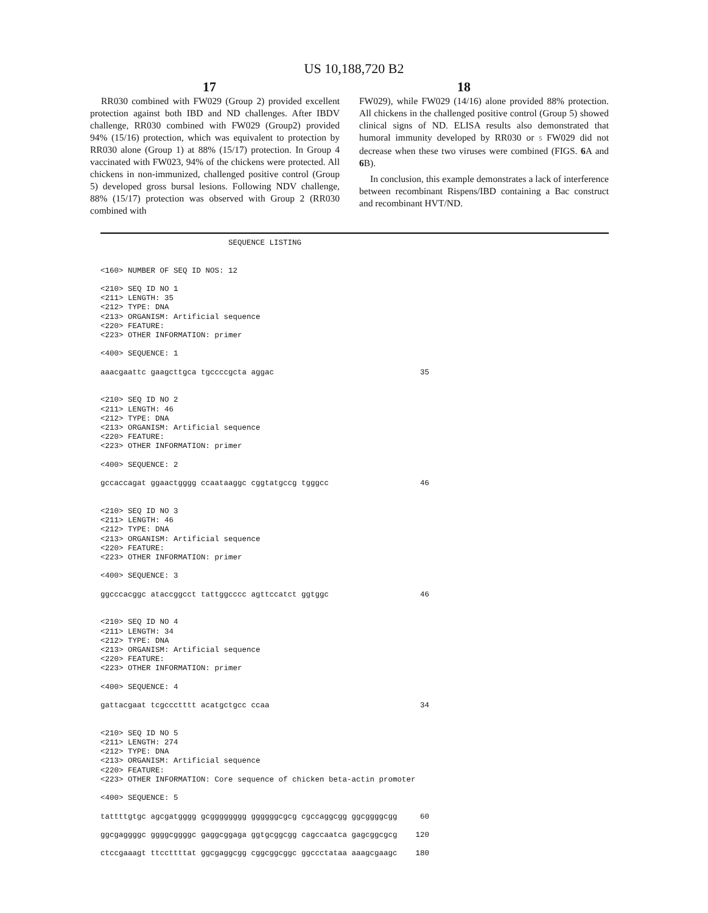US 10,188,720 B2
17 18
RR030 combined with FW029 (Group 2) provided excellent protection against both IBD and ND challenges. After IBDV challenge, RR030 combined with FW029 (Group2) provided 94% (15/16) protection, which was equivalent to protection by RR030 alone (Group 1) at 88% (15/17) protection. In Group 4 vaccinated with FW023, 94% of the chickens were protected. All chickens in non-immunized, challenged positive control (Group 5) developed gross bursal lesions. Following NDV challenge, 88% (15/17) protection was observed with Group 2 (RR030 combined with
FW029), while FW029 (14/16) alone provided 88% protection. All chickens in the challenged positive control (Group 5) showed clinical signs of ND. ELISA results also demonstrated that humoral immunity developed by RR030 or 5 FW029 did not decrease when these two viruses were combined (FIGS. 6 A and 6 B).
In conclusion, this example demonstrates a lack of interference between recombinant Rispens/IBD containing a Bac construct and recombinant HVT/ND.
                            SEQUENCE LISTING


<160> NUMBER OF SEQ ID NOS: 12

<210> SEQ ID NO 1
<211> LENGTH: 35
<212> TYPE: DNA
<213> ORGANISM: Artificial sequence
<220> FEATURE:
<223> OTHER INFORMATION: primer

<400> SEQUENCE: 1

aaacgaattc gaagcttgca tgccccgcta aggac                                35


<210> SEQ ID NO 2
<211> LENGTH: 46
<212> TYPE: DNA
<213> ORGANISM: Artificial sequence
<220> FEATURE:
<223> OTHER INFORMATION: primer

<400> SEQUENCE: 2

gccaccagat ggaactgggg ccaataaggc cggtatgccg tgggcc                    46


<210> SEQ ID NO 3
<211> LENGTH: 46
<212> TYPE: DNA
<213> ORGANISM: Artificial sequence
<220> FEATURE:
<223> OTHER INFORMATION: primer

<400> SEQUENCE: 3

ggcccacggc ataccggcct tattggcccc agttccatct ggtggc                    46


<210> SEQ ID NO 4
<211> LENGTH: 34
<212> TYPE: DNA
<213> ORGANISM: Artificial sequence
<220> FEATURE:
<223> OTHER INFORMATION: primer

<400> SEQUENCE: 4

gattacgaat tcgccctttt acatgctgcc ccaa                                 34


<210> SEQ ID NO 5
<211> LENGTH: 274
<212> TYPE: DNA
<213> ORGANISM: Artificial sequence
<220> FEATURE:
<223> OTHER INFORMATION: Core sequence of chicken beta-actin promoter

<400> SEQUENCE: 5

tattttgtgc agcgatgggg gcgggggggg ggggggcgcg cgccaggcgg ggcggggcgg     60

ggcgaggggc ggggcggggc gaggcggaga ggtgcggcgg cagccaatca gagcggcgcg    120

ctccgaaagt ttccttttat ggcgaggcgg cggcggcggc ggccctataa aaagcgaagc    180